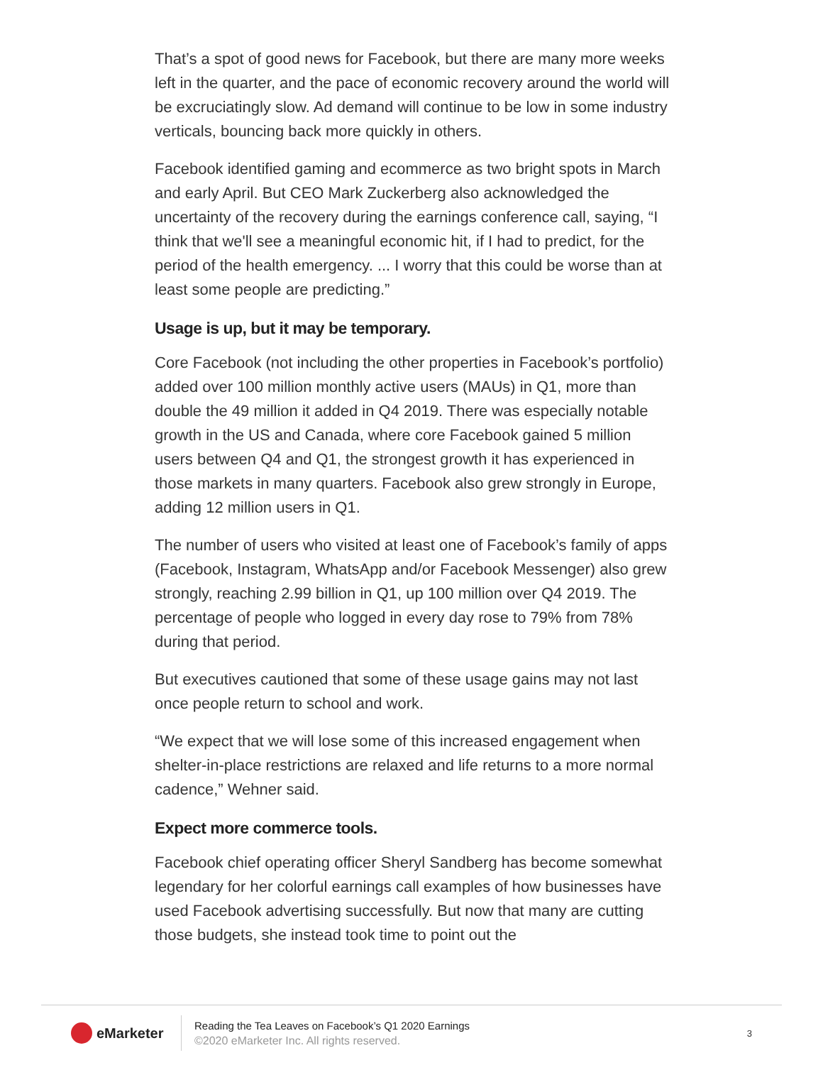That’s a spot of good news for Facebook, but there are many more weeks left in the quarter, and the pace of economic recovery around the world will be excruciatingly slow. Ad demand will continue to be low in some industry verticals, bouncing back more quickly in others.
Facebook identified gaming and ecommerce as two bright spots in March and early April. But CEO Mark Zuckerberg also acknowledged the uncertainty of the recovery during the earnings conference call, saying, “I think that we'll see a meaningful economic hit, if I had to predict, for the period of the health emergency. ... I worry that this could be worse than at least some people are predicting.”
Usage is up, but it may be temporary.
Core Facebook (not including the other properties in Facebook’s portfolio) added over 100 million monthly active users (MAUs) in Q1, more than double the 49 million it added in Q4 2019. There was especially notable growth in the US and Canada, where core Facebook gained 5 million users between Q4 and Q1, the strongest growth it has experienced in those markets in many quarters. Facebook also grew strongly in Europe, adding 12 million users in Q1.
The number of users who visited at least one of Facebook’s family of apps (Facebook, Instagram, WhatsApp and/or Facebook Messenger) also grew strongly, reaching 2.99 billion in Q1, up 100 million over Q4 2019. The percentage of people who logged in every day rose to 79% from 78% during that period.
But executives cautioned that some of these usage gains may not last once people return to school and work.
“We expect that we will lose some of this increased engagement when shelter-in-place restrictions are relaxed and life returns to a more normal cadence,” Wehner said.
Expect more commerce tools.
Facebook chief operating officer Sheryl Sandberg has become somewhat legendary for her colorful earnings call examples of how businesses have used Facebook advertising successfully. But now that many are cutting those budgets, she instead took time to point out the
eMarketer
Reading the Tea Leaves on Facebook’s Q1 2020 Earnings
©2020 eMarketer Inc. All rights reserved.
3